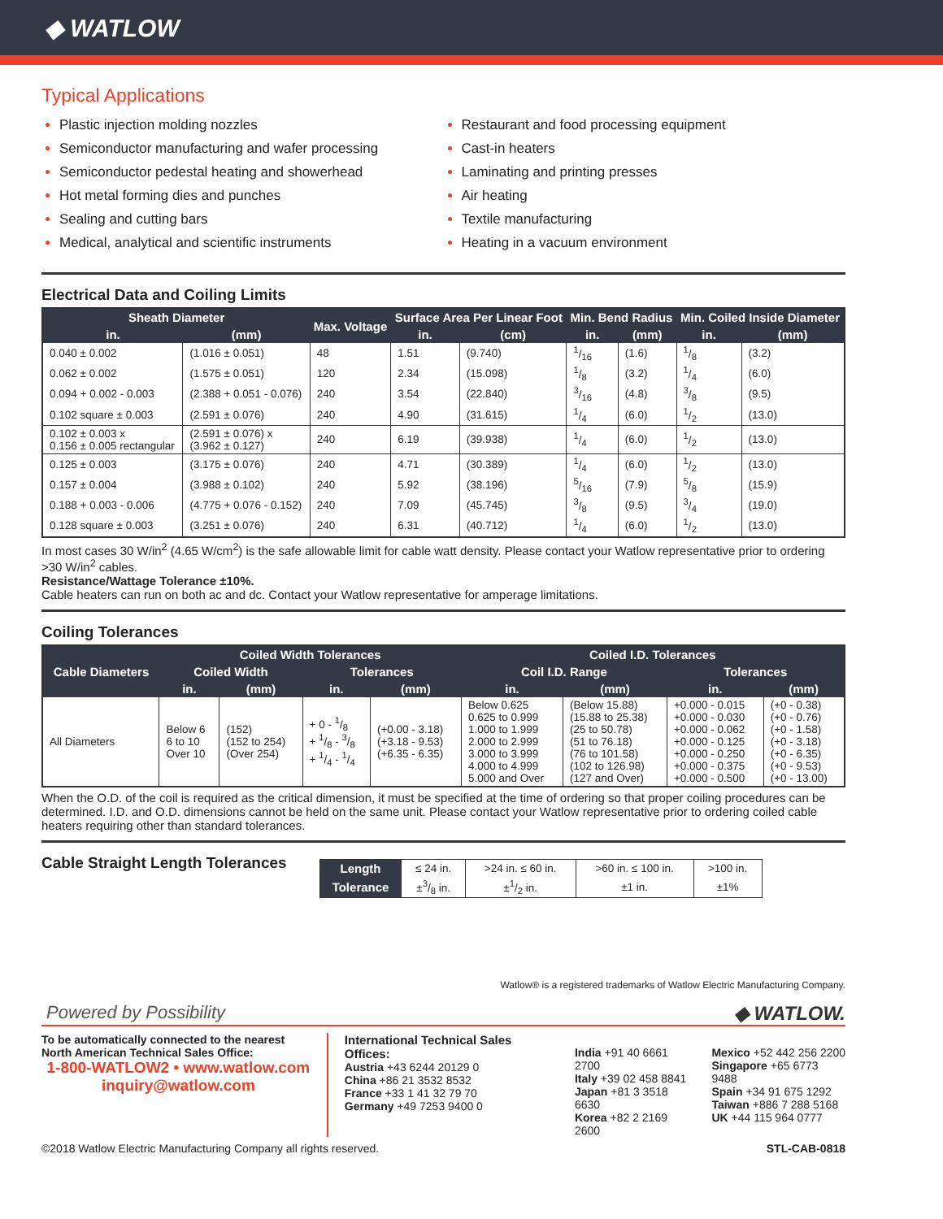◆ WATLOW
Typical Applications
Plastic injection molding nozzles
Semiconductor manufacturing and wafer processing
Semiconductor pedestal heating and showerhead
Hot metal forming dies and punches
Sealing and cutting bars
Medical, analytical and scientific instruments
Restaurant and food processing equipment
Cast-in heaters
Laminating and printing presses
Air heating
Textile manufacturing
Heating in a vacuum environment
Electrical Data and Coiling Limits
| Sheath Diameter | | Max. Voltage | Surface Area Per Linear Foot | | Min. Bend Radius | | Min. Coiled Inside Diameter | |
| --- | --- | --- | --- | --- | --- | --- | --- | --- |
| in. | (mm) | | in. | (cm) | in. | (mm) | in. | (mm) |
| 0.040 ± 0.002 | (1.016 ± 0.051) | 48 | 1.51 | (9.740) | 1/16 | (1.6) | 1/8 | (3.2) |
| 0.062 ± 0.002 | (1.575 ± 0.051) | 120 | 2.34 | (15.098) | 1/8 | (3.2) | 1/4 | (6.0) |
| 0.094 + 0.002 - 0.003 | (2.388 + 0.051 - 0.076) | 240 | 3.54 | (22.840) | 3/16 | (4.8) | 3/8 | (9.5) |
| 0.102 square ± 0.003 | (2.591 ± 0.076) | 240 | 4.90 | (31.615) | 1/4 | (6.0) | 1/2 | (13.0) |
| 0.102 ± 0.003 x 0.156 ± 0.005 rectangular | (2.591 ± 0.076) x (3.962 ± 0.127) | 240 | 6.19 | (39.938) | 1/4 | (6.0) | 1/2 | (13.0) |
| 0.125 ± 0.003 | (3.175 ± 0.076) | 240 | 4.71 | (30.389) | 1/4 | (6.0) | 1/2 | (13.0) |
| 0.157 ± 0.004 | (3.988 ± 0.102) | 240 | 5.92 | (38.196) | 5/16 | (7.9) | 5/8 | (15.9) |
| 0.188 + 0.003 - 0.006 | (4.775 + 0.076 - 0.152) | 240 | 7.09 | (45.745) | 3/8 | (9.5) | 3/4 | (19.0) |
| 0.128 square ± 0.003 | (3.251 ± 0.076) | 240 | 6.31 | (40.712) | 1/4 | (6.0) | 1/2 | (13.0) |
In most cases 30 W/in<sup>2</sup> (4.65 W/cm<sup>2</sup>) is the safe allowable limit for cable watt density. Please contact your Watlow representative prior to ordering >30 W/in<sup>2</sup> cables.
Resistance/Wattage Tolerance ±10%.
Cable heaters can run on both ac and dc. Contact your Watlow representative for amperage limitations.
Coiling Tolerances
| Cable Diameters | Coiled Width Tolerances | | | | Coiled I.D. Tolerances | | | |
| --- | --- | --- | --- | --- | --- | --- | --- | --- |
| | Coiled Width | | Tolerances | | Coil I.D. Range | | Tolerances | |
| | in. | (mm) | in. | (mm) | in. | (mm) | in. | (mm) |
| All Diameters | Below 6 6 to 10 Over 10 | (152) (152 to 254) (Over 254) | + 0 - 1/8 + 1/8 - 3/8 + 1/4 - 1/4 | (+0.00 - 3.18) (+3.18 - 9.53) (+6.35 - 6.35) | Below 0.625 0.625 to 0.999 1.000 to 1.999 2.000 to 2.999 3.000 to 3.999 4.000 to 4.999 5.000 and Over | (Below 15.88) (15.88 to 25.38) (25 to 50.78) (51 to 76.18) (76 to 101.58) (102 to 126.98) (127 and Over) | +0.000 - 0.015 +0.000 - 0.030 +0.000 - 0.062 +0.000 - 0.125 +0.000 - 0.250 +0.000 - 0.375 +0.000 - 0.500 | (+0 - 0.38) (+0 - 0.76) (+0 - 1.58) (+0 - 3.18) (+0 - 6.35) (+0 - 9.53) (+0 - 13.00) |
When the O.D. of the coil is required as the critical dimension, it must be specified at the time of ordering so that proper coiling procedures can be determined. I.D. and O.D. dimensions cannot be held on the same unit. Please contact your Watlow representative prior to ordering coiled cable heaters requiring other than standard tolerances.
Cable Straight Length Tolerances
| Length | ≤ 24 in. | >24 in. ≤ 60 in. | >60 in. ≤ 100 in. | >100 in. |
| Tolerance | ±3/8 in. | ±1/2 in. | ±1 in. | ±1% |
Watlow® is a registered trademarks of Watlow Electric Manufacturing Company.
Powered by Possibility ◆ WATLOW.
To be automatically connected to the nearest North American Technical Sales Office:
1-800-WATLOW2 • www.watlow.com
inquiry@watlow.com
International Technical Sales Offices:
Austria +43 6244 20129 0
China +86 21 3532 8532
France +33 1 41 32 79 70
Germany +49 7253 9400 0
India +91 40 6661 2700
Italy +39 02 458 8841
Japan +81 3 3518 6630
Korea +82 2 2169 2600
Mexico +52 442 256 2200
Singapore +65 6773 9488
Spain +34 91 675 1292
Taiwan +886 7 288 5168
UK +44 115 964 0777
©2018 Watlow Electric Manufacturing Company all rights reserved. STL-CAB-0818